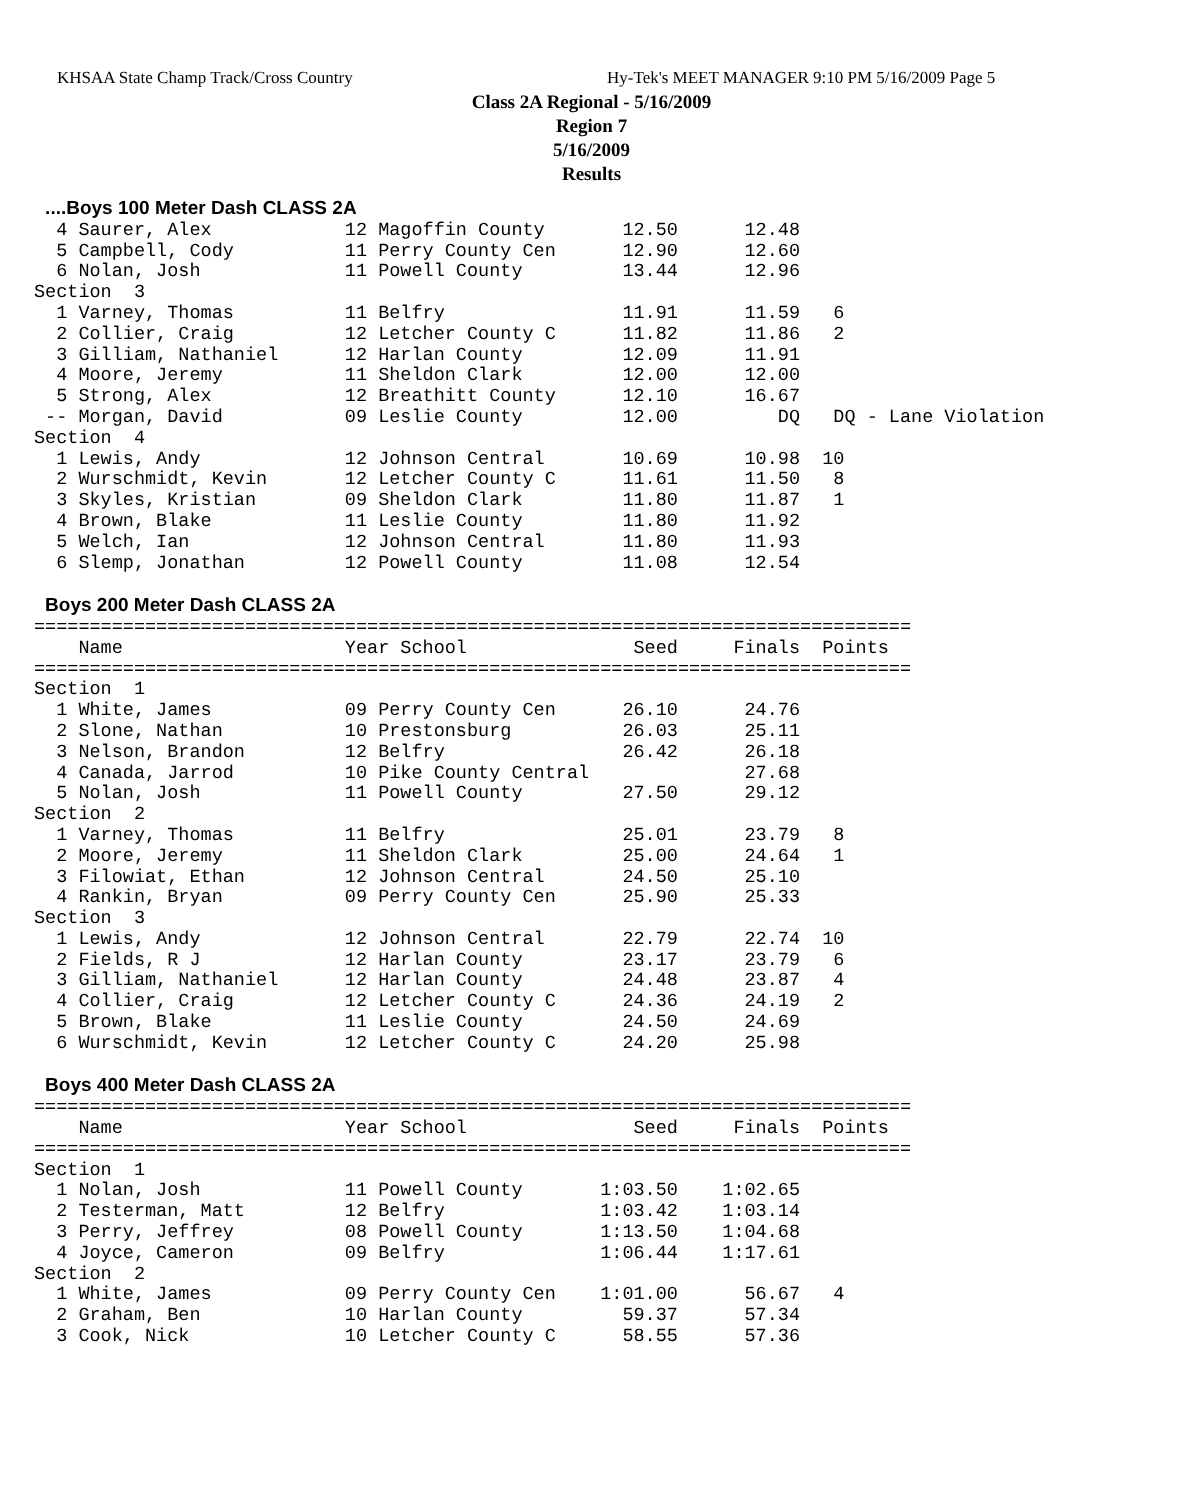KHSAA State Champ Track/Cross Country
Hy-Tek's MEET MANAGER 9:10 PM 5/16/2009 Page 5
Class 2A Regional - 5/16/2009
Region 7
5/16/2009
Results
 ....Boys 100 Meter Dash CLASS 2A
  4 Saurer, Alex            12 Magoffin County       12.50      12.48
  5 Campbell, Cody          11 Perry County Cen      12.90      12.60
  6 Nolan, Josh             11 Powell County         13.44      12.96
Section  3
  1 Varney, Thomas          11 Belfry                11.91      11.59   6
  2 Collier, Craig          12 Letcher County C      11.82      11.86   2
  3 Gilliam, Nathaniel      12 Harlan County         12.09      11.91
  4 Moore, Jeremy           11 Sheldon Clark         12.00      12.00
  5 Strong, Alex            12 Breathitt County      12.10      16.67
 -- Morgan, David           09 Leslie County         12.00         DQ   DQ - Lane Violation
Section  4
  1 Lewis, Andy             12 Johnson Central       10.69      10.98  10
  2 Wurschmidt, Kevin       12 Letcher County C      11.61      11.50   8
  3 Skyles, Kristian        09 Sheldon Clark         11.80      11.87   1
  4 Brown, Blake            11 Leslie County         11.80      11.92
  5 Welch, Ian              12 Johnson Central       11.80      11.93
  6 Slemp, Jonathan         12 Powell County         11.08      12.54

 Boys 200 Meter Dash CLASS 2A
===============================================================================
    Name                    Year School               Seed     Finals  Points
===============================================================================
Section  1
  1 White, James            09 Perry County Cen      26.10      24.76
  2 Slone, Nathan           10 Prestonsburg          26.03      25.11
  3 Nelson, Brandon         12 Belfry                26.42      26.18
  4 Canada, Jarrod          10 Pike County Central              27.68
  5 Nolan, Josh             11 Powell County         27.50      29.12
Section  2
  1 Varney, Thomas          11 Belfry                25.01      23.79   8
  2 Moore, Jeremy           11 Sheldon Clark         25.00      24.64   1
  3 Filowiat, Ethan         12 Johnson Central       24.50      25.10
  4 Rankin, Bryan           09 Perry County Cen      25.90      25.33
Section  3
  1 Lewis, Andy             12 Johnson Central       22.79      22.74  10
  2 Fields, R J             12 Harlan County         23.17      23.79   6
  3 Gilliam, Nathaniel      12 Harlan County         24.48      23.87   4
  4 Collier, Craig          12 Letcher County C      24.36      24.19   2
  5 Brown, Blake            11 Leslie County         24.50      24.69
  6 Wurschmidt, Kevin       12 Letcher County C      24.20      25.98

 Boys 400 Meter Dash CLASS 2A
===============================================================================
    Name                    Year School               Seed     Finals  Points
===============================================================================
Section  1
  1 Nolan, Josh             11 Powell County       1:03.50    1:02.65
  2 Testerman, Matt         12 Belfry              1:03.42    1:03.14
  3 Perry, Jeffrey          08 Powell County       1:13.50    1:04.68
  4 Joyce, Cameron          09 Belfry              1:06.44    1:17.61
Section  2
  1 White, James            09 Perry County Cen    1:01.00      56.67   4
  2 Graham, Ben             10 Harlan County         59.37      57.34
  3 Cook, Nick              10 Letcher County C      58.55      57.36